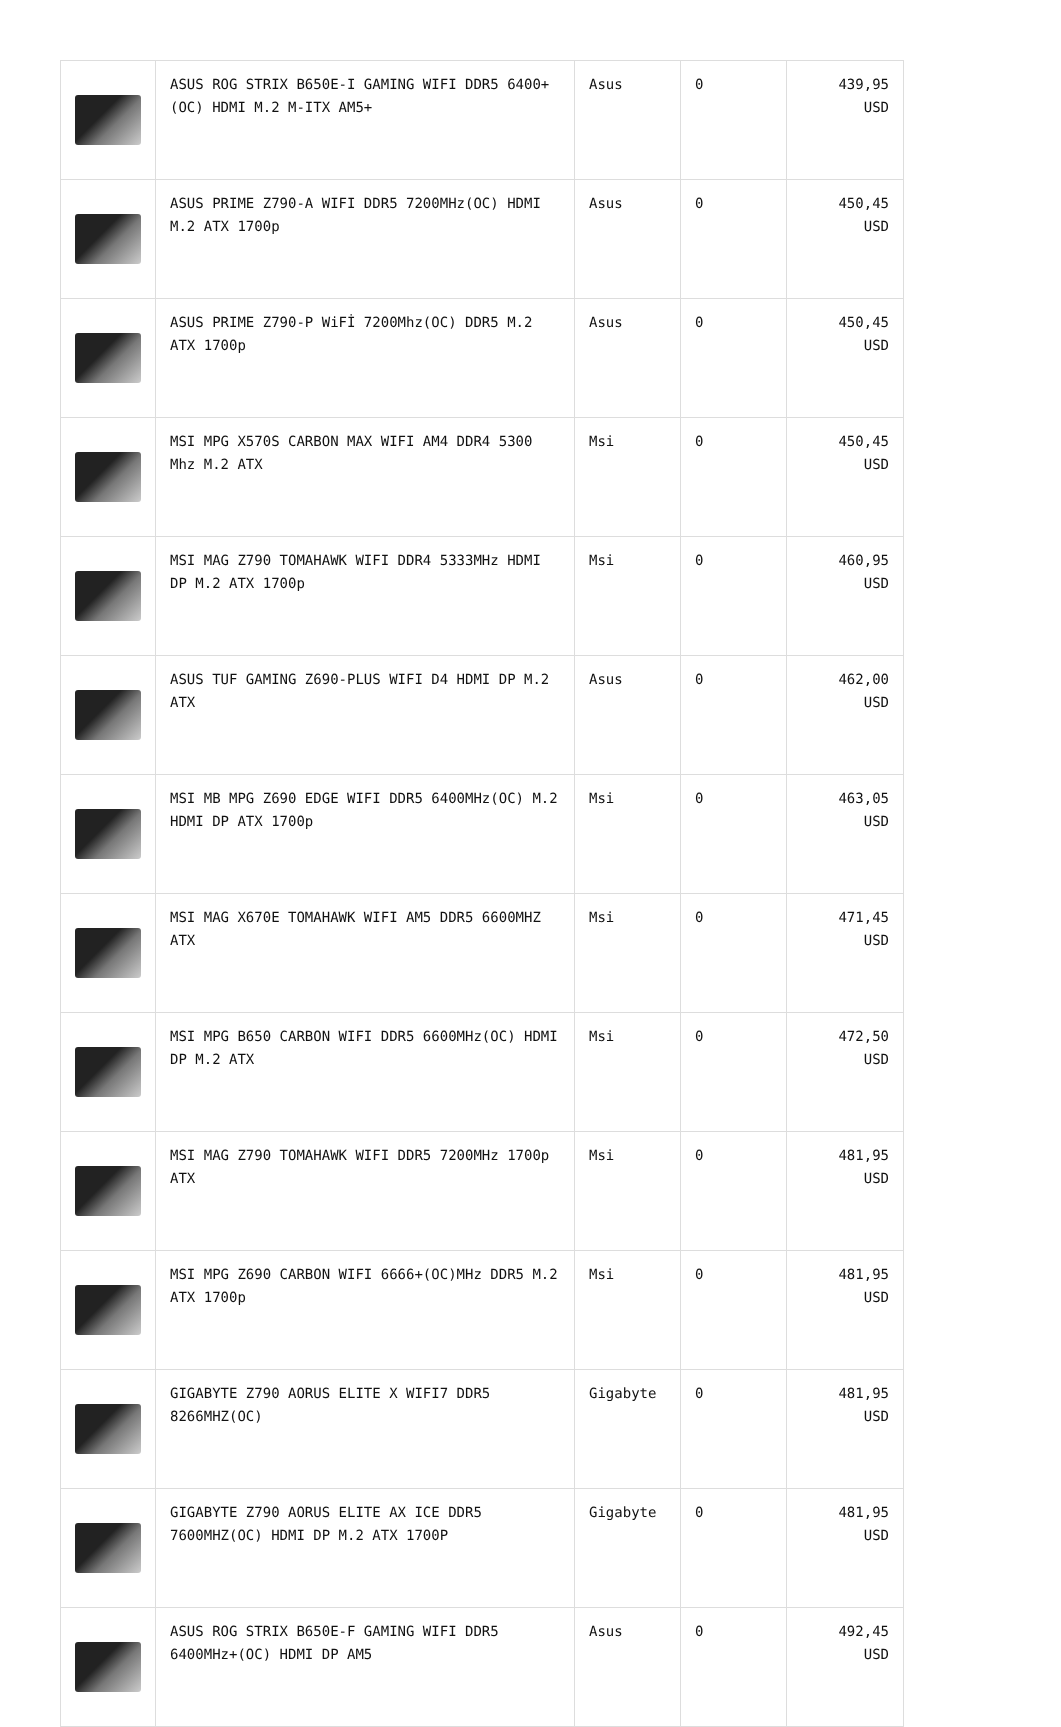| | ASUS ROG STRIX B650E-I GAMING WIFI DDR5 6400+(OC) HDMI M.2 M-ITX AM5+ | Asus | 0 | 439,95 USD |
| | ASUS PRIME Z790-A WIFI DDR5 7200MHz(OC) HDMI M.2 ATX 1700p | Asus | 0 | 450,45 USD |
| | ASUS PRIME Z790-P WiFİ 7200Mhz(OC) DDR5 M.2 ATX 1700p | Asus | 0 | 450,45 USD |
| | MSI MPG X570S CARBON MAX WIFI AM4 DDR4 5300 Mhz M.2 ATX | Msi | 0 | 450,45 USD |
| | MSI MAG Z790 TOMAHAWK WIFI DDR4 5333MHz HDMI DP M.2 ATX 1700p | Msi | 0 | 460,95 USD |
| | ASUS TUF GAMING Z690-PLUS WIFI D4 HDMI DP M.2 ATX | Asus | 0 | 462,00 USD |
| | MSI MB MPG Z690 EDGE WIFI DDR5 6400MHz(OC) M.2 HDMI DP ATX 1700p | Msi | 0 | 463,05 USD |
| | MSI MAG X670E TOMAHAWK WIFI AM5 DDR5 6600MHZ ATX | Msi | 0 | 471,45 USD |
| | MSI MPG B650 CARBON WIFI DDR5 6600MHz(OC) HDMI DP M.2 ATX | Msi | 0 | 472,50 USD |
| | MSI MAG Z790 TOMAHAWK WIFI DDR5 7200MHz 1700p ATX | Msi | 0 | 481,95 USD |
| | MSI MPG Z690 CARBON WIFI 6666+(OC)MHz DDR5 M.2 ATX 1700p | Msi | 0 | 481,95 USD |
| | GIGABYTE Z790 AORUS ELITE X WIFI7 DDR5 8266MHZ(OC) | Gigabyte | 0 | 481,95 USD |
| | GIGABYTE Z790 AORUS ELITE AX ICE DDR5 7600MHZ(OC) HDMI DP M.2 ATX 1700P | Gigabyte | 0 | 481,95 USD |
| | ASUS ROG STRIX B650E-F GAMING WIFI DDR5 6400MHz+(OC) HDMI DP AM5 | Asus | 0 | 492,45 USD |